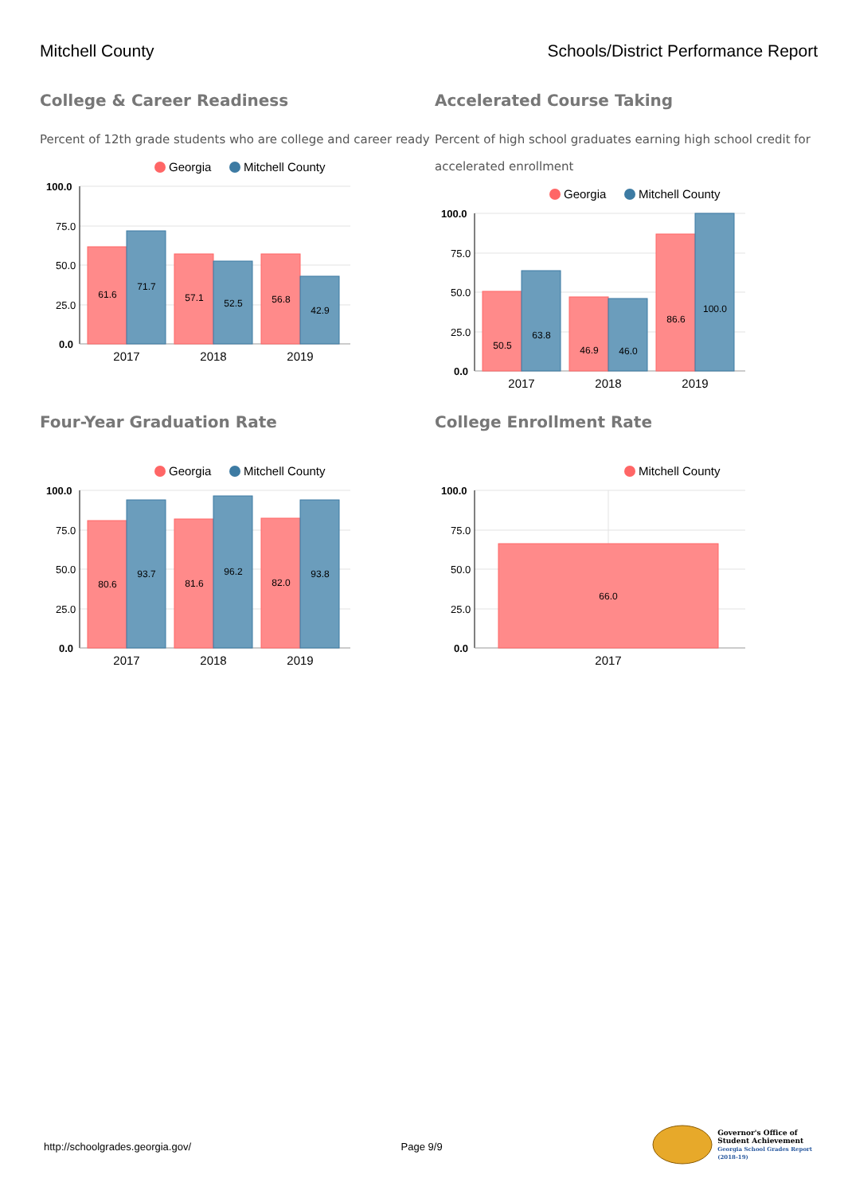Mitchell County Schools/District Performance Report
College & Career Readiness
Percent of 12th grade students who are college and career ready
Georgia
Mitchell County
100.0
75.0
50.0
25.0
0.0
61.6
71.7
57.1
52.5
56.8
42.9
2017
2018
2019
Accelerated Course Taking
Percent of high school graduates earning high school credit for accelerated enrollment
Georgia
Mitchell County
100.0
75.0
50.0
25.0
0.0
50.5
63.8
46.9
46.0
86.6
100.0
2017
2018
2019
Four-Year Graduation Rate
Georgia
Mitchell County
100.0
75.0
50.0
25.0
0.0
80.6
93.7
81.6
96.2
82.0
93.8
2017
2018
2019
College Enrollment Rate
Mitchell County
100.0
75.0
50.0
25.0
0.0
66.0
2017
http://schoolgrades.georgia.gov/
Page 9/9
Governor's Office of
Student Achievement
Georgia School Grades Report
(2018-19)